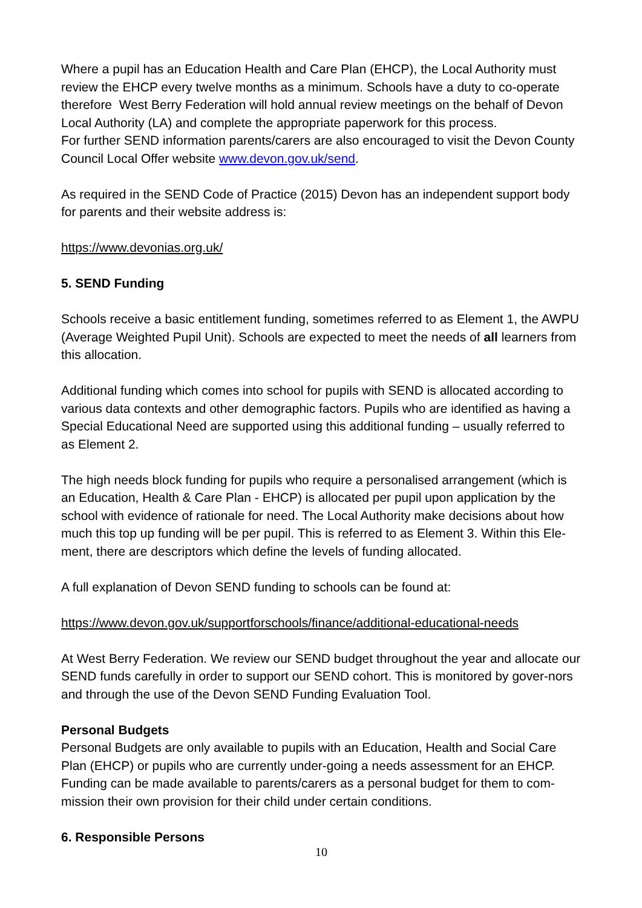Where a pupil has an Education Health and Care Plan (EHCP), the Local Authority must review the EHCP every twelve months as a minimum. Schools have a duty to co-operate therefore West Berry Federation will hold annual review meetings on the behalf of Devon Local Authority (LA) and complete the appropriate paperwork for this process.
For further SEND information parents/carers are also encouraged to visit the Devon County Council Local Offer website www.devon.gov.uk/send.
As required in the SEND Code of Practice (2015) Devon has an independent support body for parents and their website address is:
https://www.devonias.org.uk/
5. SEND Funding
Schools receive a basic entitlement funding, sometimes referred to as Element 1, the AWPU (Average Weighted Pupil Unit). Schools are expected to meet the needs of all learners from this allocation.
Additional funding which comes into school for pupils with SEND is allocated according to various data contexts and other demographic factors. Pupils who are identified as having a Special Educational Need are supported using this additional funding – usually referred to as Element 2.
The high needs block funding for pupils who require a personalised arrangement (which is an Education, Health & Care Plan - EHCP) is allocated per pupil upon application by the school with evidence of rationale for need. The Local Authority make decisions about how much this top up funding will be per pupil. This is referred to as Element 3. Within this Ele-ment, there are descriptors which define the levels of funding allocated.
A full explanation of Devon SEND funding to schools can be found at:
https://www.devon.gov.uk/supportforschools/finance/additional-educational-needs
At West Berry Federation. We review our SEND budget throughout the year and allocate our SEND funds carefully in order to support our SEND cohort. This is monitored by gover-nors and through the use of the Devon SEND Funding Evaluation Tool.
Personal Budgets
Personal Budgets are only available to pupils with an Education, Health and Social Care Plan (EHCP) or pupils who are currently under-going a needs assessment for an EHCP. Funding can be made available to parents/carers as a personal budget for them to com-mission their own provision for their child under certain conditions.
6. Responsible Persons
10